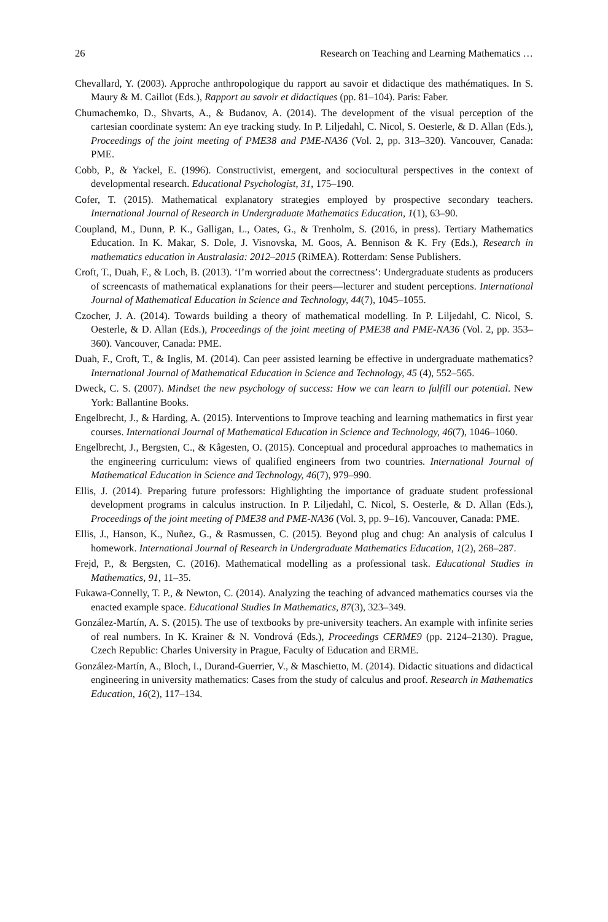26 Research on Teaching and Learning Mathematics …
Chevallard, Y. (2003). Approche anthropologique du rapport au savoir et didactique des mathématiques. In S. Maury & M. Caillot (Eds.), Rapport au savoir et didactiques (pp. 81–104). Paris: Faber.
Chumachemko, D., Shvarts, A., & Budanov, A. (2014). The development of the visual perception of the cartesian coordinate system: An eye tracking study. In P. Liljedahl, C. Nicol, S. Oesterle, & D. Allan (Eds.), Proceedings of the joint meeting of PME38 and PME-NA36 (Vol. 2, pp. 313–320). Vancouver, Canada: PME.
Cobb, P., & Yackel, E. (1996). Constructivist, emergent, and sociocultural perspectives in the context of developmental research. Educational Psychologist, 31, 175–190.
Cofer, T. (2015). Mathematical explanatory strategies employed by prospective secondary teachers. International Journal of Research in Undergraduate Mathematics Education, 1(1), 63–90.
Coupland, M., Dunn, P. K., Galligan, L., Oates, G., & Trenholm, S. (2016, in press). Tertiary Mathematics Education. In K. Makar, S. Dole, J. Visnovska, M. Goos, A. Bennison & K. Fry (Eds.), Research in mathematics education in Australasia: 2012–2015 (RiMEA). Rotterdam: Sense Publishers.
Croft, T., Duah, F., & Loch, B. (2013). ‘I’m worried about the correctness’: Undergraduate students as producers of screencasts of mathematical explanations for their peers—lecturer and student perceptions. International Journal of Mathematical Education in Science and Technology, 44(7), 1045–1055.
Czocher, J. A. (2014). Towards building a theory of mathematical modelling. In P. Liljedahl, C. Nicol, S. Oesterle, & D. Allan (Eds.), Proceedings of the joint meeting of PME38 and PME-NA36 (Vol. 2, pp. 353–360). Vancouver, Canada: PME.
Duah, F., Croft, T., & Inglis, M. (2014). Can peer assisted learning be effective in undergraduate mathematics? International Journal of Mathematical Education in Science and Technology, 45 (4), 552–565.
Dweck, C. S. (2007). Mindset the new psychology of success: How we can learn to fulfill our potential. New York: Ballantine Books.
Engelbrecht, J., & Harding, A. (2015). Interventions to Improve teaching and learning mathematics in first year courses. International Journal of Mathematical Education in Science and Technology, 46(7), 1046–1060.
Engelbrecht, J., Bergsten, C., & Kågesten, O. (2015). Conceptual and procedural approaches to mathematics in the engineering curriculum: views of qualified engineers from two countries. International Journal of Mathematical Education in Science and Technology, 46(7), 979–990.
Ellis, J. (2014). Preparing future professors: Highlighting the importance of graduate student professional development programs in calculus instruction. In P. Liljedahl, C. Nicol, S. Oesterle, & D. Allan (Eds.), Proceedings of the joint meeting of PME38 and PME-NA36 (Vol. 3, pp. 9–16). Vancouver, Canada: PME.
Ellis, J., Hanson, K., Nuñez, G., & Rasmussen, C. (2015). Beyond plug and chug: An analysis of calculus I homework. International Journal of Research in Undergraduate Mathematics Education, 1(2), 268–287.
Frejd, P., & Bergsten, C. (2016). Mathematical modelling as a professional task. Educational Studies in Mathematics, 91, 11–35.
Fukawa-Connelly, T. P., & Newton, C. (2014). Analyzing the teaching of advanced mathematics courses via the enacted example space. Educational Studies In Mathematics, 87(3), 323–349.
González-Martín, A. S. (2015). The use of textbooks by pre-university teachers. An example with infinite series of real numbers. In K. Krainer & N. Vondrová (Eds.), Proceedings CERME9 (pp. 2124–2130). Prague, Czech Republic: Charles University in Prague, Faculty of Education and ERME.
González-Martín, A., Bloch, I., Durand-Guerrier, V., & Maschietto, M. (2014). Didactic situations and didactical engineering in university mathematics: Cases from the study of calculus and proof. Research in Mathematics Education, 16(2), 117–134.